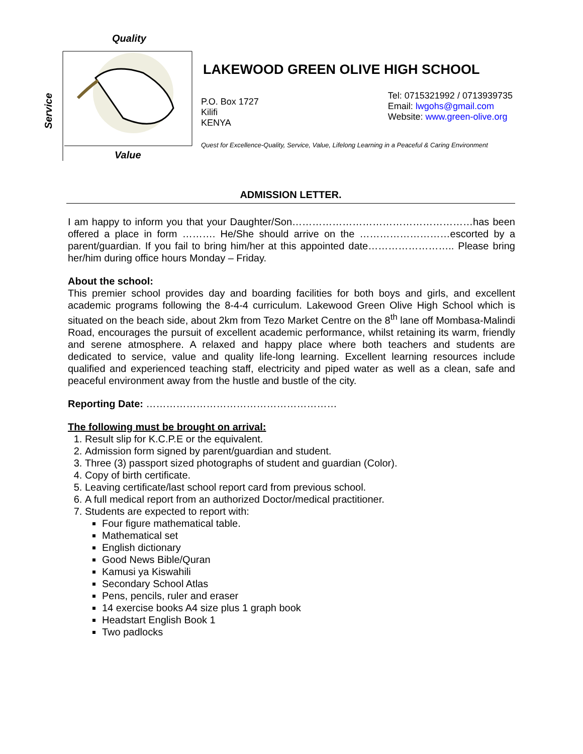Quality
Service
Value
LAKEWOOD GREEN OLIVE HIGH SCHOOL
P.O. Box 1727
Kilifi
KENYA
Tel: 0715321992 / 0713939735
Email: lwgohs@gmail.com
Website: www.green-olive.org
Quest for Excellence-Quality, Service, Value, Lifelong Learning in a Peaceful & Caring Environment
ADMISSION LETTER.
I am happy to inform you that your Daughter/Son………………………………………………has been offered a place in form ………. He/She should arrive on the ………………………escorted by a parent/guardian. If you fail to bring him/her at this appointed date…………………….. Please bring her/him during office hours Monday – Friday.
About the school:
This premier school provides day and boarding facilities for both boys and girls, and excellent academic programs following the 8-4-4 curriculum. Lakewood Green Olive High School which is situated on the beach side, about 2km from Tezo Market Centre on the 8<sup>th</sup> lane off Mombasa-Malindi Road, encourages the pursuit of excellent academic performance, whilst retaining its warm, friendly and serene atmosphere. A relaxed and happy place where both teachers and students are dedicated to service, value and quality life-long learning. Excellent learning resources include qualified and experienced teaching staff, electricity and piped water as well as a clean, safe and peaceful environment away from the hustle and bustle of the city.
Reporting Date: …………………………………………………
The following must be brought on arrival:
1. Result slip for K.C.P.E or the equivalent.
2. Admission form signed by parent/guardian and student.
3. Three (3) passport sized photographs of student and guardian (Color).
4. Copy of birth certificate.
5. Leaving certificate/last school report card from previous school.
6. A full medical report from an authorized Doctor/medical practitioner.
7. Students are expected to report with:
Four figure mathematical table.
Mathematical set
English dictionary
Good News Bible/Quran
Kamusi ya Kiswahili
Secondary School Atlas
Pens, pencils, ruler and eraser
14 exercise books A4 size plus 1 graph book
Headstart English Book 1
Two padlocks